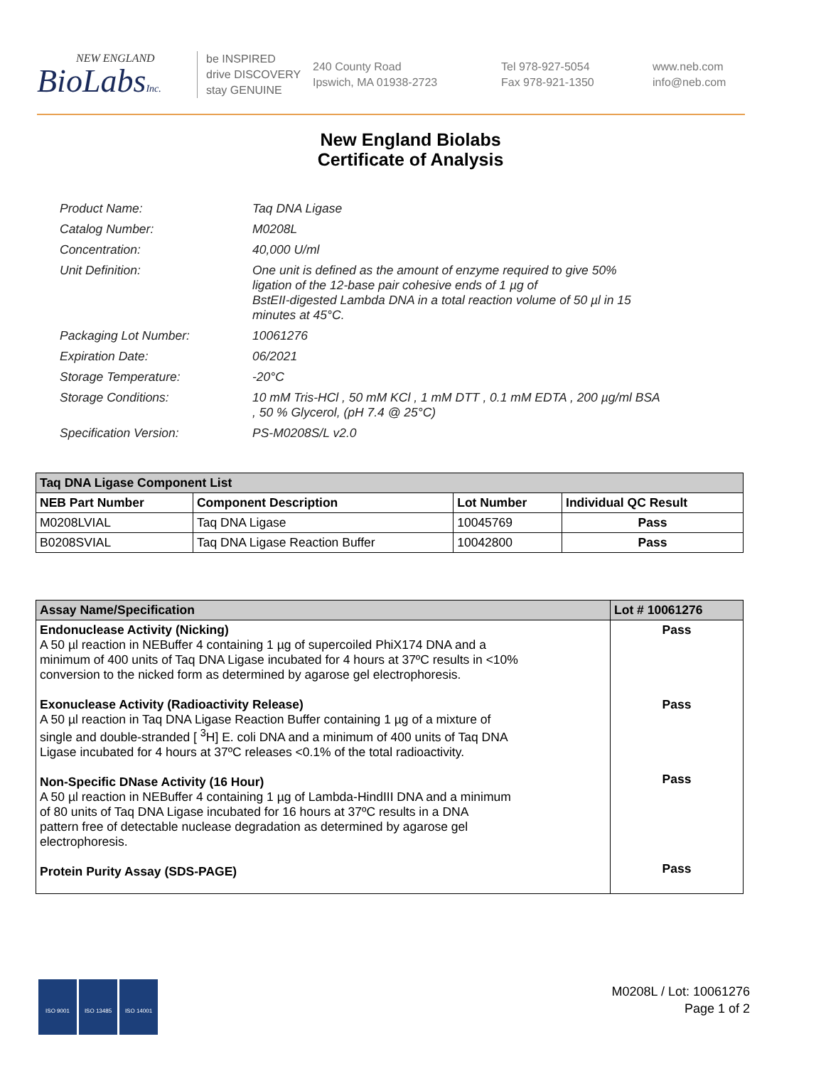NEW ENGLAND
BioLabsInc.
be INSPIRED
drive DISCOVERY
stay GENUINE
240 County Road
Ipswich, MA 01938-2723
Tel 978-927-5054
Fax 978-921-1350
www.neb.com
info@neb.com
New England Biolabs
Certificate of Analysis
| Product Name: | Taq DNA Ligase |
| Catalog Number: | M0208L |
| Concentration: | 40,000 U/ml |
| Unit Definition: | One unit is defined as the amount of enzyme required to give 50% ligation of the 12-base pair cohesive ends of 1 µg of BstEII-digested Lambda DNA in a total reaction volume of 50 µl in 15 minutes at 45°C. |
| Packaging Lot Number: | 10061276 |
| Expiration Date: | 06/2021 |
| Storage Temperature: | -20°C |
| Storage Conditions: | 10 mM Tris-HCl , 50 mM KCl , 1 mM DTT , 0.1 mM EDTA , 200 µg/ml BSA , 50 % Glycerol, (pH 7.4 @ 25°C) |
| Specification Version: | PS-M0208S/L v2.0 |
| Taq DNA Ligase Component List | | | |
| --- | --- | --- | --- |
| NEB Part Number | Component Description | Lot Number | Individual QC Result |
| M0208LVIAL | Taq DNA Ligase | 10045769 | Pass |
| B0208SVIAL | Taq DNA Ligase Reaction Buffer | 10042800 | Pass |
| Assay Name/Specification | Lot # 10061276 |
| --- | --- |
| Endonuclease Activity (Nicking) A 50 µl reaction in NEBuffer 4 containing 1 µg of supercoiled PhiX174 DNA and a minimum of 400 units of Taq DNA Ligase incubated for 4 hours at 37ºC results in <10% conversion to the nicked form as determined by agarose gel electrophoresis. Exonuclease Activity (Radioactivity Release) A 50 µl reaction in Taq DNA Ligase Reaction Buffer containing 1 µg of a mixture of single and double-stranded [ <sup>3</sup>H] E. coli DNA and a minimum of 400 units of Taq DNA Ligase incubated for 4 hours at 37ºC releases <0.1% of the total radioactivity. Non-Specific DNase Activity (16 Hour) A 50 µl reaction in NEBuffer 4 containing 1 µg of Lambda-HindIII DNA and a minimum of 80 units of Taq DNA Ligase incubated for 16 hours at 37ºC results in a DNA pattern free of detectable nuclease degradation as determined by agarose gel electrophoresis. Protein Purity Assay (SDS-PAGE) | Pass Pass Pass Pass |
ISO 9001 ISO 13485 ISO 14001
M0208L / Lot: 10061276
Page 1 of 2